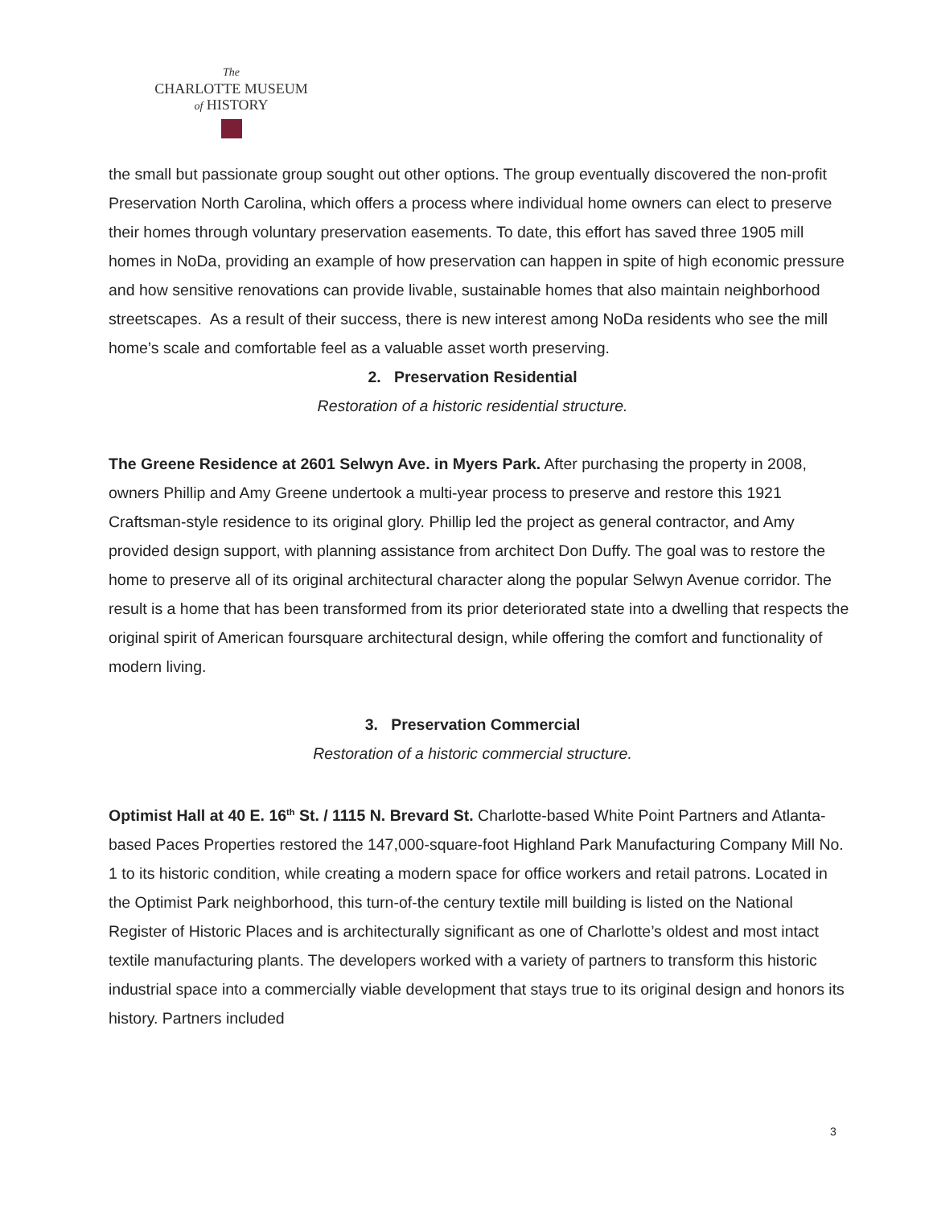The
CHARLOTTE MUSEUM
of HISTORY
the small but passionate group sought out other options. The group eventually discovered the non-profit Preservation North Carolina, which offers a process where individual home owners can elect to preserve their homes through voluntary preservation easements. To date, this effort has saved three 1905 mill homes in NoDa, providing an example of how preservation can happen in spite of high economic pressure and how sensitive renovations can provide livable, sustainable homes that also maintain neighborhood streetscapes. As a result of their success, there is new interest among NoDa residents who see the mill home’s scale and comfortable feel as a valuable asset worth preserving.
2. Preservation Residential
Restoration of a historic residential structure.
The Greene Residence at 2601 Selwyn Ave. in Myers Park. After purchasing the property in 2008, owners Phillip and Amy Greene undertook a multi-year process to preserve and restore this 1921 Craftsman-style residence to its original glory. Phillip led the project as general contractor, and Amy provided design support, with planning assistance from architect Don Duffy. The goal was to restore the home to preserve all of its original architectural character along the popular Selwyn Avenue corridor. The result is a home that has been transformed from its prior deteriorated state into a dwelling that respects the original spirit of American foursquare architectural design, while offering the comfort and functionality of modern living.
3. Preservation Commercial
Restoration of a historic commercial structure.
Optimist Hall at 40 E. 16<sup>th</sup> St. / 1115 N. Brevard St. Charlotte-based White Point Partners and Atlanta-based Paces Properties restored the 147,000-square-foot Highland Park Manufacturing Company Mill No. 1 to its historic condition, while creating a modern space for office workers and retail patrons. Located in the Optimist Park neighborhood, this turn-of-the century textile mill building is listed on the National Register of Historic Places and is architecturally significant as one of Charlotte’s oldest and most intact textile manufacturing plants. The developers worked with a variety of partners to transform this historic industrial space into a commercially viable development that stays true to its original design and honors its history. Partners included
3